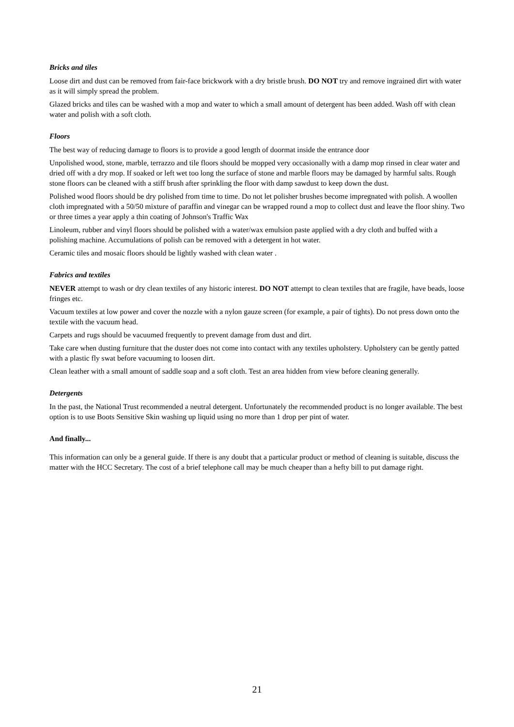Bricks and tiles
Loose dirt and dust can be removed from fair-face brickwork with a dry bristle brush. DO NOT try and remove ingrained dirt with water as it will simply spread the problem.
Glazed bricks and tiles can be washed with a mop and water to which a small amount of detergent has been added. Wash off with clean water and polish with a soft cloth.
Floors
The best way of reducing damage to floors is to provide a good length of doormat inside the entrance door
Unpolished wood, stone, marble, terrazzo and tile floors should be mopped very occasionally with a damp mop rinsed in clear water and dried off with a dry mop. If soaked or left wet too long the surface of stone and marble floors may be damaged by harmful salts. Rough stone floors can be cleaned with a stiff brush after sprinkling the floor with damp sawdust to keep down the dust.
Polished wood floors should be dry polished from time to time. Do not let polisher brushes become impregnated with polish. A woollen cloth impregnated with a 50/50 mixture of paraffin and vinegar can be wrapped round a mop to collect dust and leave the floor shiny. Two or three times a year apply a thin coating of Johnson's Traffic Wax
Linoleum, rubber and vinyl floors should be polished with a water/wax emulsion paste applied with a dry cloth and buffed with a polishing machine. Accumulations of polish can be removed with a detergent in hot water.
Ceramic tiles and mosaic floors should be lightly washed with clean water .
Fabrics and textiles
NEVER attempt to wash or dry clean textiles of any historic interest. DO NOT attempt to clean textiles that are fragile, have beads, loose fringes etc.
Vacuum textiles at low power and cover the nozzle with a nylon gauze screen (for example, a pair of tights). Do not press down onto the textile with the vacuum head.
Carpets and rugs should be vacuumed frequently to prevent damage from dust and dirt.
Take care when dusting furniture that the duster does not come into contact with any textiles upholstery. Upholstery can be gently patted with a plastic fly swat before vacuuming to loosen dirt.
Clean leather with a small amount of saddle soap and a soft cloth. Test an area hidden from view before cleaning generally.
Detergents
In the past, the National Trust recommended a neutral detergent. Unfortunately the recommended product is no longer available. The best option is to use Boots Sensitive Skin washing up liquid using no more than 1 drop per pint of water.
And finally...
This information can only be a general guide. If there is any doubt that a particular product or method of cleaning is suitable, discuss the matter with the HCC Secretary. The cost of a brief telephone call may be much cheaper than a hefty bill to put damage right.
21